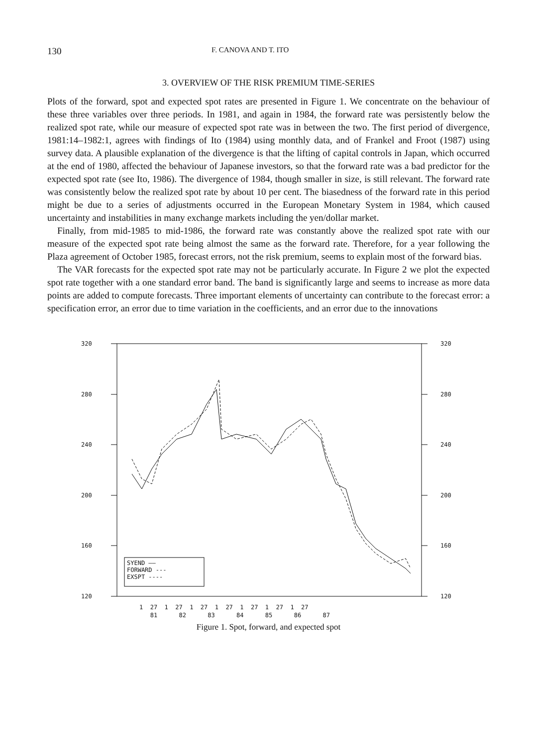130 F. CANOVA AND T. ITO
3. OVERVIEW OF THE RISK PREMIUM TIME-SERIES
Plots of the forward, spot and expected spot rates are presented in Figure 1. We concentrate on the behaviour of these three variables over three periods. In 1981, and again in 1984, the forward rate was persistently below the realized spot rate, while our measure of expected spot rate was in between the two. The first period of divergence, 1981:14–1982:1, agrees with findings of Ito (1984) using monthly data, and of Frankel and Froot (1987) using survey data. A plausible explanation of the divergence is that the lifting of capital controls in Japan, which occurred at the end of 1980, affected the behaviour of Japanese investors, so that the forward rate was a bad predictor for the expected spot rate (see Ito, 1986). The divergence of 1984, though smaller in size, is still relevant. The forward rate was consistently below the realized spot rate by about 10 per cent. The biasedness of the forward rate in this period might be due to a series of adjustments occurred in the European Monetary System in 1984, which caused uncertainty and instabilities in many exchange markets including the yen/dollar market.
Finally, from mid-1985 to mid-1986, the forward rate was constantly above the realized spot rate with our measure of the expected spot rate being almost the same as the forward rate. Therefore, for a year following the Plaza agreement of October 1985, forecast errors, not the risk premium, seems to explain most of the forward bias.
The VAR forecasts for the expected spot rate may not be particularly accurate. In Figure 2 we plot the expected spot rate together with a one standard error band. The band is significantly large and seems to increase as more data points are added to compute forecasts. Three important elements of uncertainty can contribute to the forecast error: a specification error, an error due to time variation in the coefficients, and an error due to the innovations
320 320
280 280
240 240
200 200
160 160
120 120
SYEND ——
FORWARD ---
EXSPT ----
1 27 1 27 1 27 1 27 1 27 1 27 1 27 81 82 83 84 85 86 87
Figure 1. Spot, forward, and expected spot